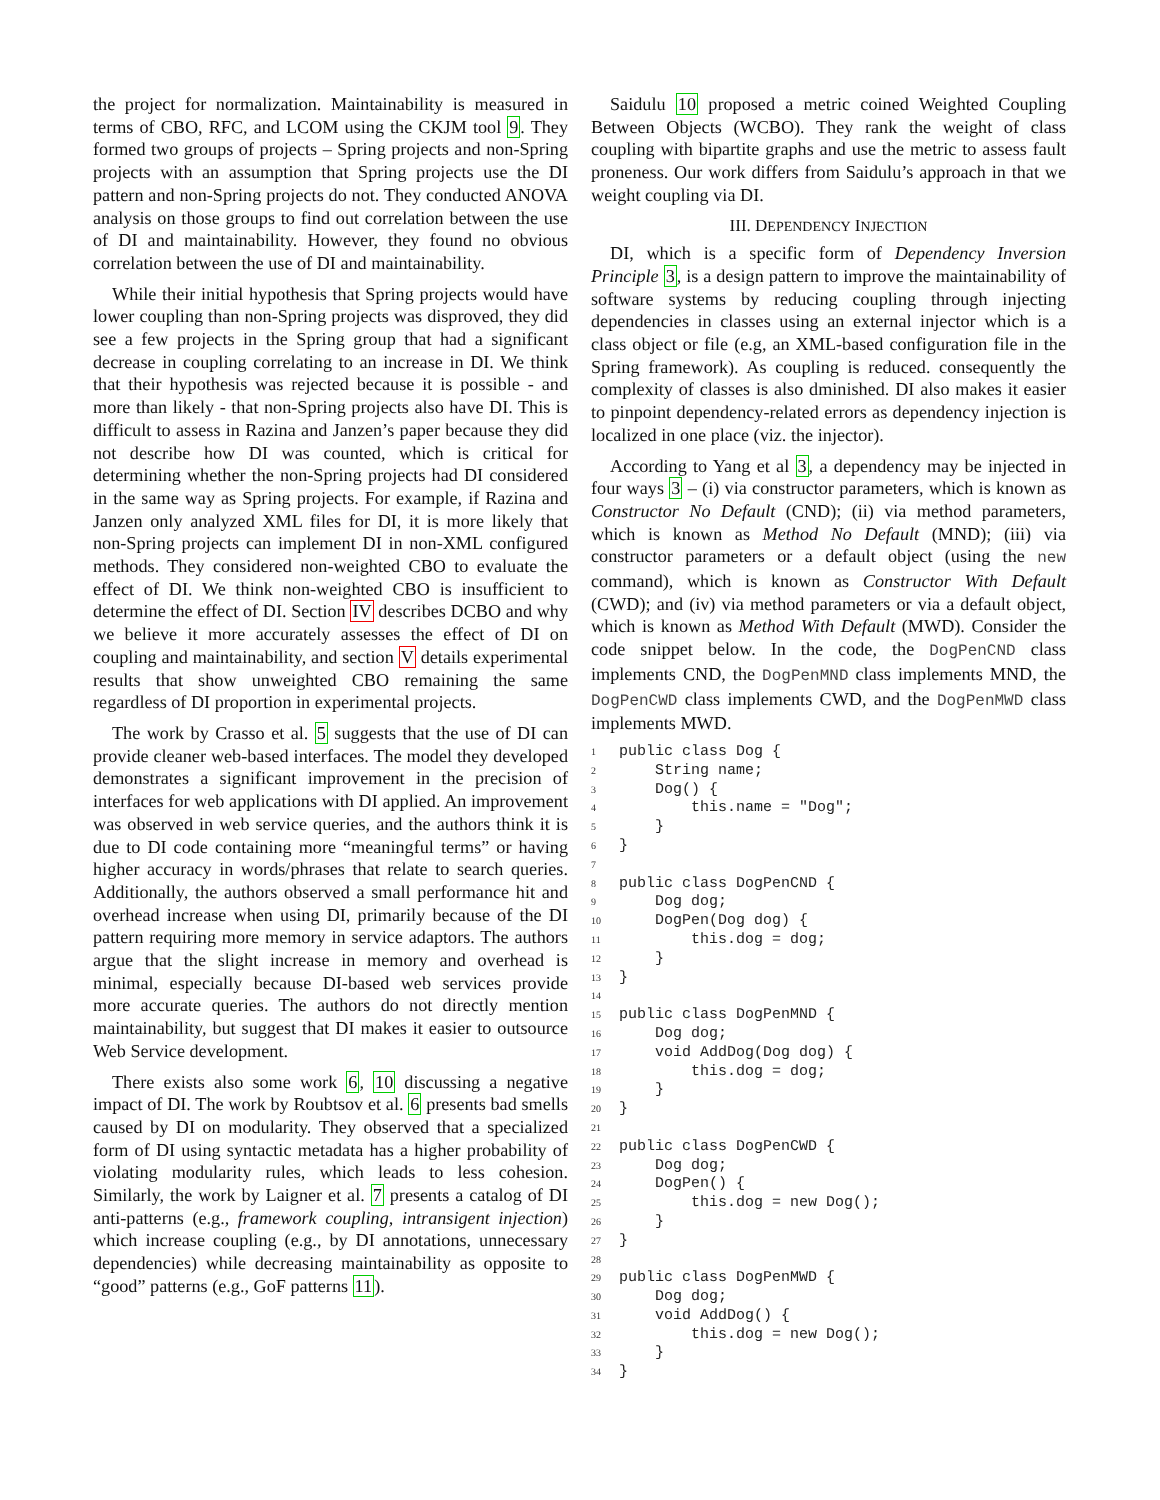the project for normalization. Maintainability is measured in terms of CBO, RFC, and LCOM using the CKJM tool 9. They formed two groups of projects – Spring projects and non-Spring projects with an assumption that Spring projects use the DI pattern and non-Spring projects do not. They conducted ANOVA analysis on those groups to find out correlation between the use of DI and maintainability. However, they found no obvious correlation between the use of DI and maintainability.
While their initial hypothesis that Spring projects would have lower coupling than non-Spring projects was disproved, they did see a few projects in the Spring group that had a significant decrease in coupling correlating to an increase in DI. We think that their hypothesis was rejected because it is possible - and more than likely - that non-Spring projects also have DI. This is difficult to assess in Razina and Janzen’s paper because they did not describe how DI was counted, which is critical for determining whether the non-Spring projects had DI considered in the same way as Spring projects. For example, if Razina and Janzen only analyzed XML files for DI, it is more likely that non-Spring projects can implement DI in non-XML configured methods. They considered non-weighted CBO to evaluate the effect of DI. We think non-weighted CBO is insufficient to determine the effect of DI. Section IV describes DCBO and why we believe it more accurately assesses the effect of DI on coupling and maintainability, and section V details experimental results that show unweighted CBO remaining the same regardless of DI proportion in experimental projects.
The work by Crasso et al. 5 suggests that the use of DI can provide cleaner web-based interfaces. The model they developed demonstrates a significant improvement in the precision of interfaces for web applications with DI applied. An improvement was observed in web service queries, and the authors think it is due to DI code containing more “meaningful terms” or having higher accuracy in words/phrases that relate to search queries. Additionally, the authors observed a small performance hit and overhead increase when using DI, primarily because of the DI pattern requiring more memory in service adaptors. The authors argue that the slight increase in memory and overhead is minimal, especially because DI-based web services provide more accurate queries. The authors do not directly mention maintainability, but suggest that DI makes it easier to outsource Web Service development.
There exists also some work 6, 10 discussing a negative impact of DI. The work by Roubtsov et al. 6 presents bad smells caused by DI on modularity. They observed that a specialized form of DI using syntactic metadata has a higher probability of violating modularity rules, which leads to less cohesion. Similarly, the work by Laigner et al. 7 presents a catalog of DI anti-patterns (e.g., framework coupling, intransigent injection) which increase coupling (e.g., by DI annotations, unnecessary dependencies) while decreasing maintainability as opposite to “good” patterns (e.g., GoF patterns 11).
Saidulu 10 proposed a metric coined Weighted Coupling Between Objects (WCBO). They rank the weight of class coupling with bipartite graphs and use the metric to assess fault proneness. Our work differs from Saidulu’s approach in that we weight coupling via DI.
III. DEPENDENCY INJECTION
DI, which is a specific form of Dependency Inversion Principle 3, is a design pattern to improve the maintainability of software systems by reducing coupling through injecting dependencies in classes using an external injector which is a class object or file (e.g, an XML-based configuration file in the Spring framework). As coupling is reduced. consequently the complexity of classes is also dminished. DI also makes it easier to pinpoint dependency-related errors as dependency injection is localized in one place (viz. the injector).
According to Yang et al 3, a dependency may be injected in four ways 3 – (i) via constructor parameters, which is known as Constructor No Default (CND); (ii) via method parameters, which is known as Method No Default (MND); (iii) via constructor parameters or a default object (using the new command), which is known as Constructor With Default (CWD); and (iv) via method parameters or via a default object, which is known as Method With Default (MWD). Consider the code snippet below. In the code, the DogPenCND class implements CND, the DogPenMND class implements MND, the DogPenCWD class implements CWD, and the DogPenMWD class implements MWD.
1public class Dog {
2    String name;
3    Dog() {
4        this.name = "Dog";
5    }
6}
7
8public class DogPenCND {
9    Dog dog;
10    DogPen(Dog dog) {
11        this.dog = dog;
12    }
13}
14
15public class DogPenMND {
16    Dog dog;
17    void AddDog(Dog dog) {
18        this.dog = dog;
19    }
20}
21
22public class DogPenCWD {
23    Dog dog;
24    DogPen() {
25        this.dog = new Dog();
26    }
27}
28
29public class DogPenMWD {
30    Dog dog;
31    void AddDog() {
32        this.dog = new Dog();
33    }
34}